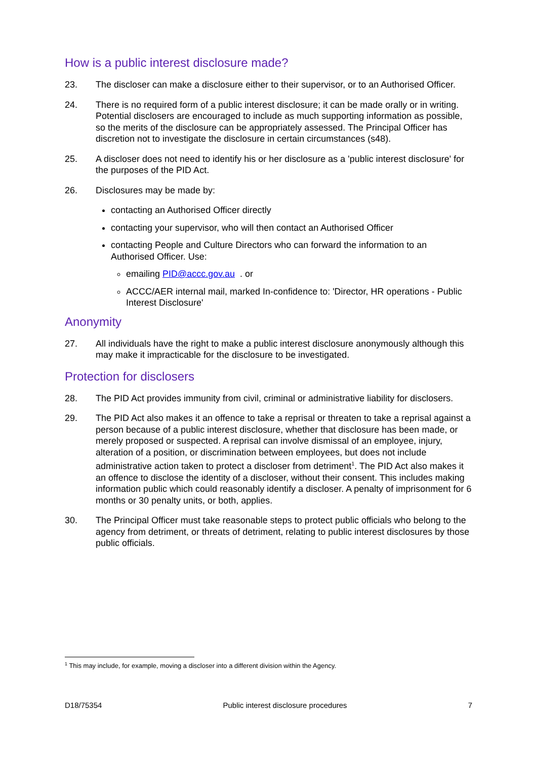How is a public interest disclosure made?
23. The discloser can make a disclosure either to their supervisor, or to an Authorised Officer.
24. There is no required form of a public interest disclosure; it can be made orally or in writing. Potential disclosers are encouraged to include as much supporting information as possible, so the merits of the disclosure can be appropriately assessed. The Principal Officer has discretion not to investigate the disclosure in certain circumstances (s48).
25. A discloser does not need to identify his or her disclosure as a 'public interest disclosure' for the purposes of the PID Act.
26. Disclosures may be made by:
contacting an Authorised Officer directly
contacting your supervisor, who will then contact an Authorised Officer
contacting People and Culture Directors who can forward the information to an Authorised Officer. Use:
emailing PID@accc.gov.au . or
ACCC/AER internal mail, marked In-confidence to: 'Director, HR operations - Public Interest Disclosure'
Anonymity
27. All individuals have the right to make a public interest disclosure anonymously although this may make it impracticable for the disclosure to be investigated.
Protection for disclosers
28. The PID Act provides immunity from civil, criminal or administrative liability for disclosers.
29. The PID Act also makes it an offence to take a reprisal or threaten to take a reprisal against a person because of a public interest disclosure, whether that disclosure has been made, or merely proposed or suspected. A reprisal can involve dismissal of an employee, injury, alteration of a position, or discrimination between employees, but does not include administrative action taken to protect a discloser from detriment<sup>1</sup>. The PID Act also makes it an offence to disclose the identity of a discloser, without their consent. This includes making information public which could reasonably identify a discloser. A penalty of imprisonment for 6 months or 30 penalty units, or both, applies.
30. The Principal Officer must take reasonable steps to protect public officials who belong to the agency from detriment, or threats of detriment, relating to public interest disclosures by those public officials.
<sup>1</sup> This may include, for example, moving a discloser into a different division within the Agency.
D18/75354 Public interest disclosure procedures 7